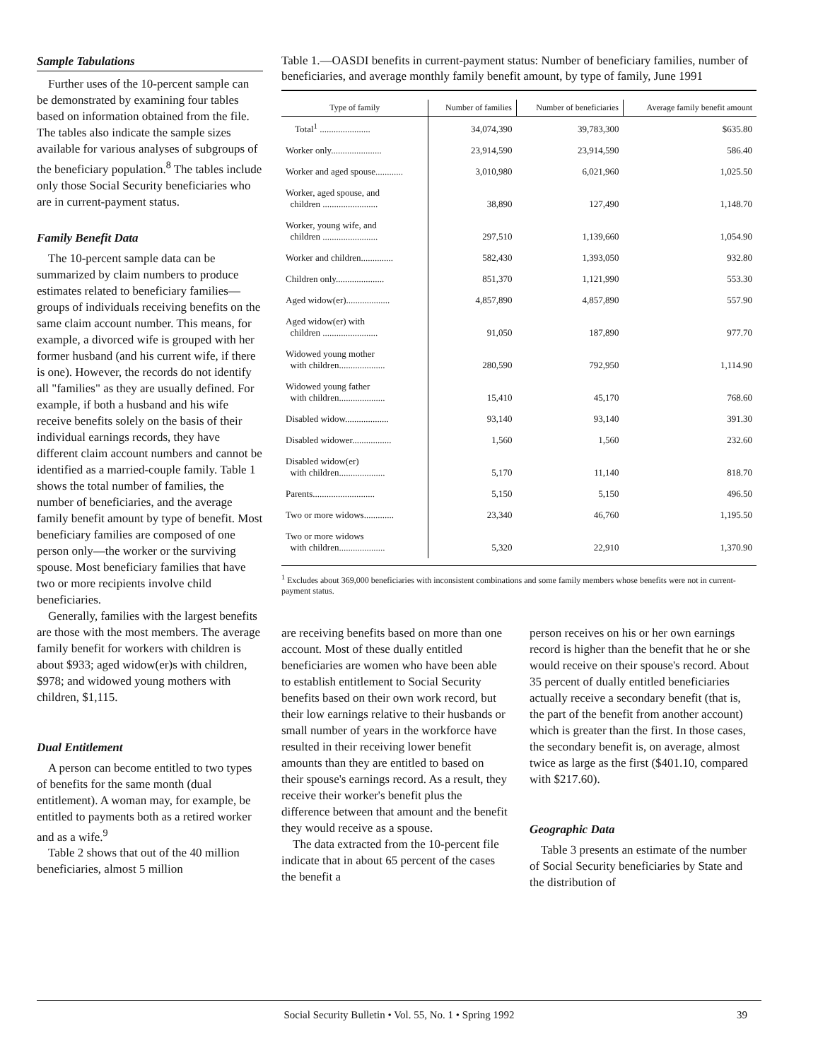Sample Tabulations
Further uses of the 10-percent sample can be demonstrated by examining four tables based on information obtained from the file. The tables also indicate the sample sizes available for various analyses of subgroups of the beneficiary population.<sup>8</sup> The tables include only those Social Security beneficiaries who are in current-payment status.
Family Benefit Data
The 10-percent sample data can be summarized by claim numbers to produce estimates related to beneficiary families—groups of individuals receiving benefits on the same claim account number. This means, for example, a divorced wife is grouped with her former husband (and his current wife, if there is one). However, the records do not identify all "families" as they are usually defined. For example, if both a husband and his wife receive benefits solely on the basis of their individual earnings records, they have different claim account numbers and cannot be identified as a married-couple family. Table 1 shows the total number of families, the number of beneficiaries, and the average family benefit amount by type of benefit. Most beneficiary families are composed of one person only—the worker or the surviving spouse. Most beneficiary families that have two or more recipients involve child beneficiaries.
Generally, families with the largest benefits are those with the most members. The average family benefit for workers with children is about $933; aged widow(er)s with children, $978; and widowed young mothers with children, $1,115.
Dual Entitlement
A person can become entitled to two types of benefits for the same month (dual entitlement). A woman may, for example, be entitled to payments both as a retired worker and as a wife.<sup>9</sup>
Table 2 shows that out of the 40 million beneficiaries, almost 5 million
Table 1.—OASDI benefits in current-payment status: Number of beneficiary families, number of beneficiaries, and average monthly family benefit amount, by type of family, June 1991
| Type of family | Number of families | Number of beneficiaries | Average family benefit amount |
| --- | --- | --- | --- |
| Total<sup>1</sup> ...................... | 34,074,390 | 39,783,300 | $635.80 |
| Worker only...................... | 23,914,590 | 23,914,590 | 586.40 |
| Worker and aged spouse............ | 3,010,980 | 6,021,960 | 1,025.50 |
| Worker, aged spouse, and children ........................ | 38,890 | 127,490 | 1,148.70 |
| Worker, young wife, and children ........................ | 297,510 | 1,139,660 | 1,054.90 |
| Worker and children.............. | 582,430 | 1,393,050 | 932.80 |
| Children only..................... | 851,370 | 1,121,990 | 553.30 |
| Aged widow(er)................... | 4,857,890 | 4,857,890 | 557.90 |
| Aged widow(er) with children ........................ | 91,050 | 187,890 | 977.70 |
| Widowed young mother with children.................... | 280,590 | 792,950 | 1,114.90 |
| Widowed young father with children.................... | 15,410 | 45,170 | 768.60 |
| Disabled widow................... | 93,140 | 93,140 | 391.30 |
| Disabled widower................. | 1,560 | 1,560 | 232.60 |
| Disabled widow(er) with children.................... | 5,170 | 11,140 | 818.70 |
| Parents........................... | 5,150 | 5,150 | 496.50 |
| Two or more widows............. | 23,340 | 46,760 | 1,195.50 |
| Two or more widows with children.................... | 5,320 | 22,910 | 1,370.90 |
<sup>1</sup> Excludes about 369,000 beneficiaries with inconsistent combinations and some family members whose benefits were not in current-payment status.
are receiving benefits based on more than one account. Most of these dually entitled beneficiaries are women who have been able to establish entitlement to Social Security benefits based on their own work record, but their low earnings relative to their husbands or small number of years in the workforce have resulted in their receiving lower benefit amounts than they are entitled to based on their spouse's earnings record. As a result, they receive their worker's benefit plus the difference between that amount and the benefit they would receive as a spouse.
The data extracted from the 10-percent file indicate that in about 65 percent of the cases the benefit a
person receives on his or her own earnings record is higher than the benefit that he or she would receive on their spouse's record. About 35 percent of dually entitled beneficiaries actually receive a secondary benefit (that is, the part of the benefit from another account) which is greater than the first. In those cases, the secondary benefit is, on average, almost twice as large as the first ($401.10, compared with $217.60).
Geographic Data
Table 3 presents an estimate of the number of Social Security beneficiaries by State and the distribution of
Social Security Bulletin • Vol. 55, No. 1 • Spring 1992 39